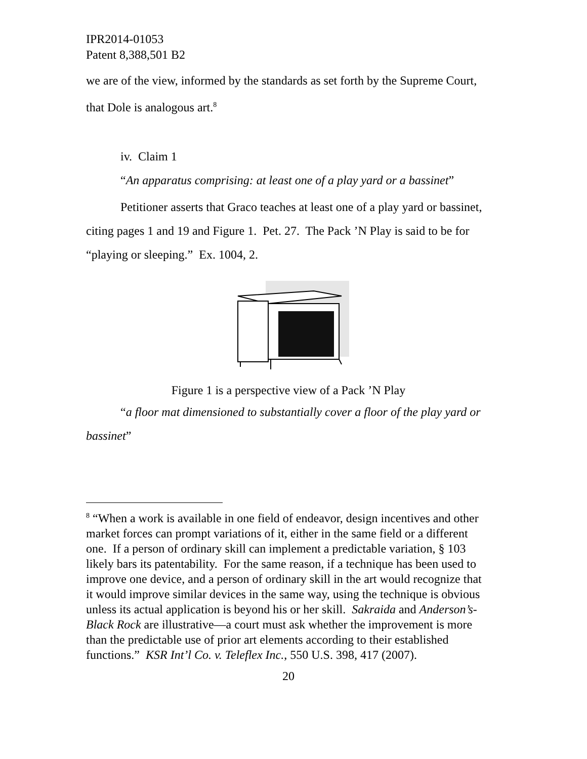IPR2014-01053
Patent 8,388,501 B2
we are of the view, informed by the standards as set forth by the Supreme Court, that Dole is analogous art.<sup>8</sup>
iv. Claim 1
“An apparatus comprising: at least one of a play yard or a bassinet”
Petitioner asserts that Graco teaches at least one of a play yard or bassinet, citing pages 1 and 19 and Figure 1. Pet. 27. The Pack ’N Play is said to be for “playing or sleeping.” Ex. 1004, 2.
Figure 1 is a perspective view of a Pack ’N Play
“a floor mat dimensioned to substantially cover a floor of the play yard or bassinet”
<sup>8</sup> “When a work is available in one field of endeavor, design incentives and other market forces can prompt variations of it, either in the same field or a different one. If a person of ordinary skill can implement a predictable variation, § 103 likely bars its patentability. For the same reason, if a technique has been used to improve one device, and a person of ordinary skill in the art would recognize that it would improve similar devices in the same way, using the technique is obvious unless its actual application is beyond his or her skill. Sakraida and Anderson’s-Black Rock are illustrative—a court must ask whether the improvement is more than the predictable use of prior art elements according to their established functions.” KSR Int’l Co. v. Teleflex Inc., 550 U.S. 398, 417 (2007).
20